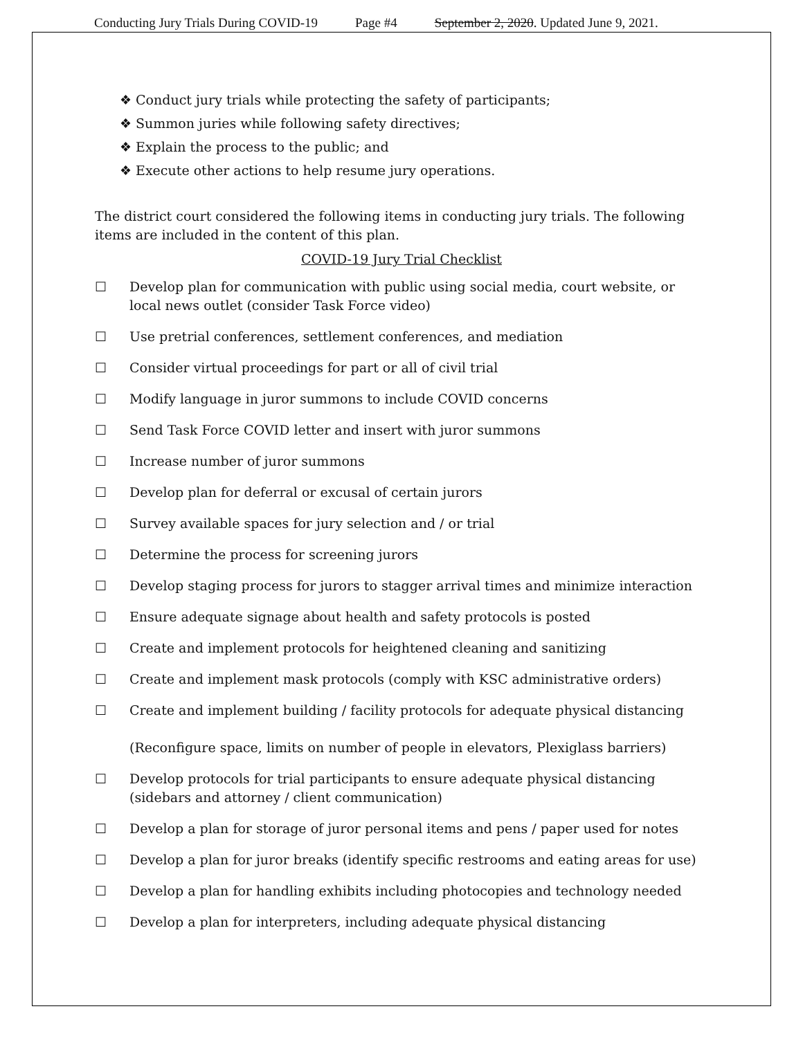Conducting Jury Trials During COVID-19 Page #4 September 2, 2020. Updated June 9, 2021.
❖ Conduct jury trials while protecting the safety of participants;
❖ Summon juries while following safety directives;
❖ Explain the process to the public; and
❖ Execute other actions to help resume jury operations.
The district court considered the following items in conducting jury trials. The following items are included in the content of this plan.
COVID-19 Jury Trial Checklist
☐ Develop plan for communication with public using social media, court website, or local news outlet (consider Task Force video)
☐ Use pretrial conferences, settlement conferences, and mediation
☐ Consider virtual proceedings for part or all of civil trial
☐ Modify language in juror summons to include COVID concerns
☐ Send Task Force COVID letter and insert with juror summons
☐ Increase number of juror summons
☐ Develop plan for deferral or excusal of certain jurors
☐ Survey available spaces for jury selection and / or trial
☐ Determine the process for screening jurors
☐ Develop staging process for jurors to stagger arrival times and minimize interaction
☐ Ensure adequate signage about health and safety protocols is posted
☐ Create and implement protocols for heightened cleaning and sanitizing
☐ Create and implement mask protocols (comply with KSC administrative orders)
☐ Create and implement building / facility protocols for adequate physical distancing
(Reconfigure space, limits on number of people in elevators, Plexiglass barriers)
☐ Develop protocols for trial participants to ensure adequate physical distancing (sidebars and attorney / client communication)
☐ Develop a plan for storage of juror personal items and pens / paper used for notes
☐ Develop a plan for juror breaks (identify specific restrooms and eating areas for use)
☐ Develop a plan for handling exhibits including photocopies and technology needed
☐ Develop a plan for interpreters, including adequate physical distancing